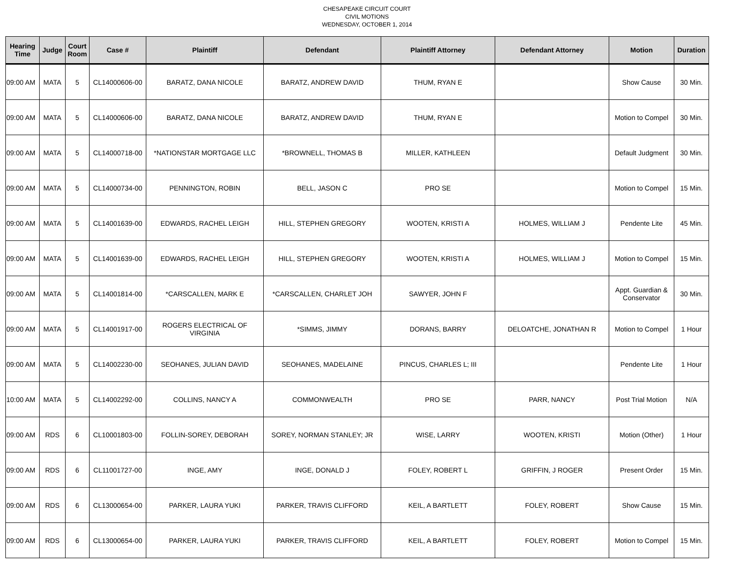CHESAPEAKE CIRCUIT COURT
CIVIL MOTIONS
WEDNESDAY, OCTOBER 1, 2014
| Hearing Time | Judge | Court Room | Case # | Plaintiff | Defendant | Plaintiff Attorney | Defendant Attorney | Motion | Duration |
| --- | --- | --- | --- | --- | --- | --- | --- | --- | --- |
| 09:00 AM | MATA | 5 | CL14000606-00 | BARATZ, DANA NICOLE | BARATZ, ANDREW DAVID | THUM, RYAN E | | Show Cause | 30 Min. |
| 09:00 AM | MATA | 5 | CL14000606-00 | BARATZ, DANA NICOLE | BARATZ, ANDREW DAVID | THUM, RYAN E | | Motion to Compel | 30 Min. |
| 09:00 AM | MATA | 5 | CL14000718-00 | *NATIONSTAR MORTGAGE LLC | *BROWNELL, THOMAS B | MILLER, KATHLEEN | | Default Judgment | 30 Min. |
| 09:00 AM | MATA | 5 | CL14000734-00 | PENNINGTON, ROBIN | BELL, JASON C | PRO SE | | Motion to Compel | 15 Min. |
| 09:00 AM | MATA | 5 | CL14001639-00 | EDWARDS, RACHEL LEIGH | HILL, STEPHEN GREGORY | WOOTEN, KRISTI A | HOLMES, WILLIAM J | Pendente Lite | 45 Min. |
| 09:00 AM | MATA | 5 | CL14001639-00 | EDWARDS, RACHEL LEIGH | HILL, STEPHEN GREGORY | WOOTEN, KRISTI A | HOLMES, WILLIAM J | Motion to Compel | 15 Min. |
| 09:00 AM | MATA | 5 | CL14001814-00 | *CARSCALLEN, MARK E | *CARSCALLEN, CHARLET JOH | SAWYER, JOHN F | | Appt. Guardian & Conservator | 30 Min. |
| 09:00 AM | MATA | 5 | CL14001917-00 | ROGERS ELECTRICAL OF VIRGINIA | *SIMMS, JIMMY | DORANS, BARRY | DELOATCHE, JONATHAN R | Motion to Compel | 1 Hour |
| 09:00 AM | MATA | 5 | CL14002230-00 | SEOHANES, JULIAN DAVID | SEOHANES, MADELAINE | PINCUS, CHARLES L; III | | Pendente Lite | 1 Hour |
| 10:00 AM | MATA | 5 | CL14002292-00 | COLLINS, NANCY A | COMMONWEALTH | PRO SE | PARR, NANCY | Post Trial Motion | N/A |
| 09:00 AM | RDS | 6 | CL10001803-00 | FOLLIN-SOREY, DEBORAH | SOREY, NORMAN STANLEY; JR | WISE, LARRY | WOOTEN, KRISTI | Motion (Other) | 1 Hour |
| 09:00 AM | RDS | 6 | CL11001727-00 | INGE, AMY | INGE, DONALD J | FOLEY, ROBERT L | GRIFFIN, J ROGER | Present Order | 15 Min. |
| 09:00 AM | RDS | 6 | CL13000654-00 | PARKER, LAURA YUKI | PARKER, TRAVIS CLIFFORD | KEIL, A BARTLETT | FOLEY, ROBERT | Show Cause | 15 Min. |
| 09:00 AM | RDS | 6 | CL13000654-00 | PARKER, LAURA YUKI | PARKER, TRAVIS CLIFFORD | KEIL, A BARTLETT | FOLEY, ROBERT | Motion to Compel | 15 Min. |